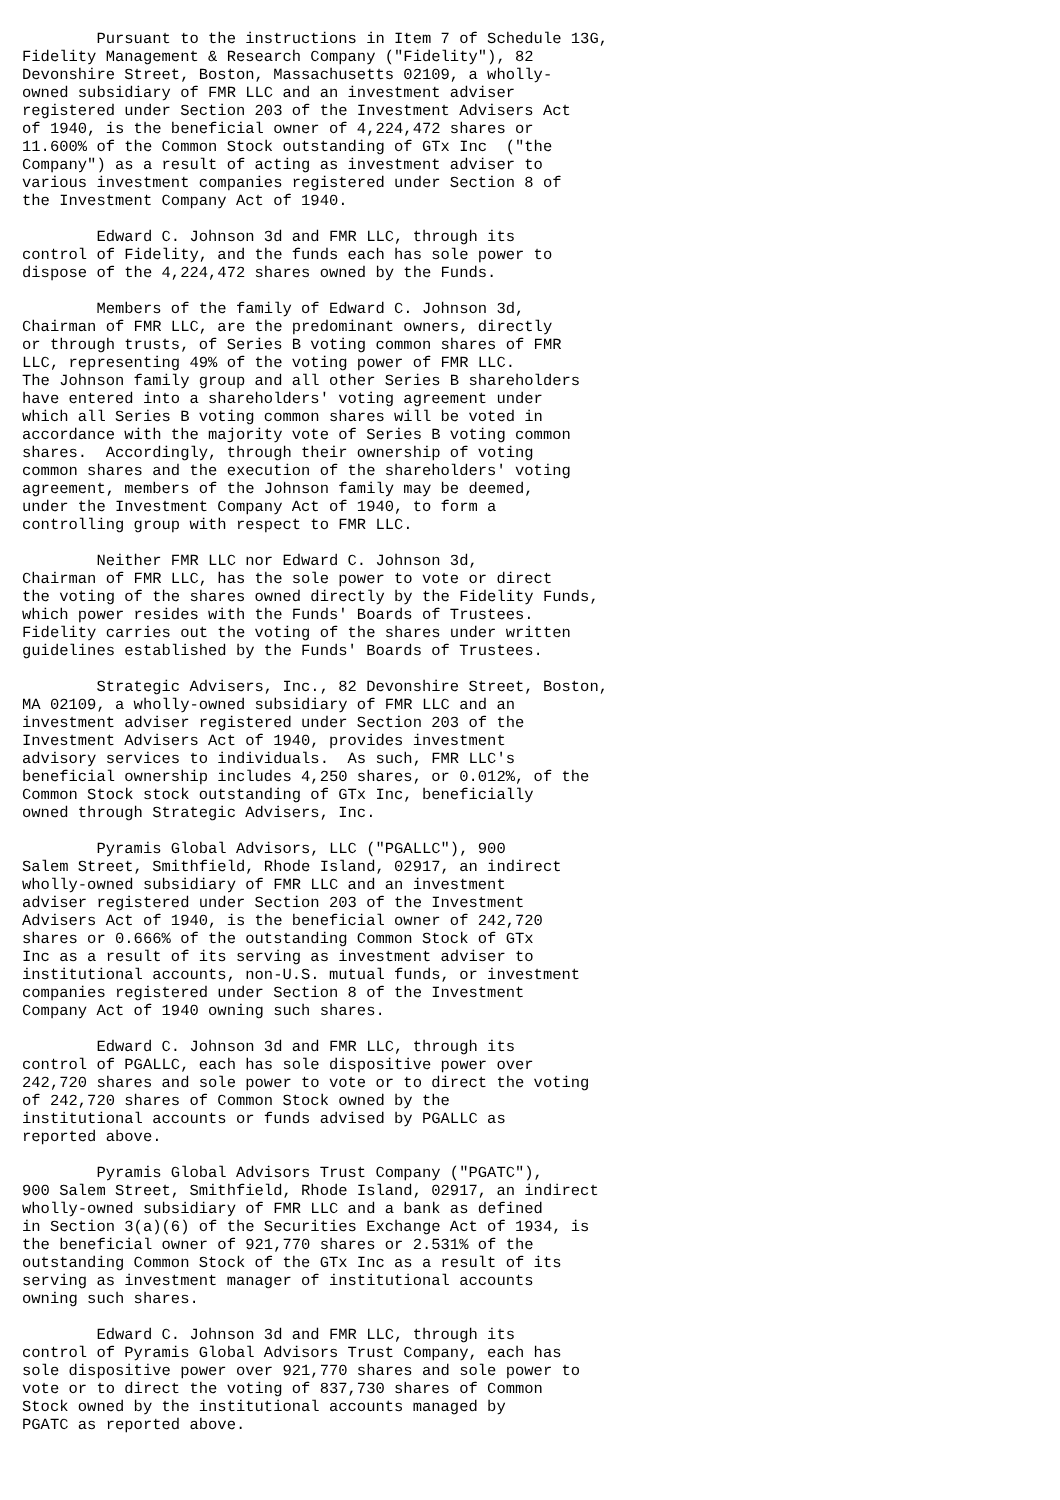Pursuant to the instructions in Item 7 of Schedule 13G,
Fidelity Management & Research Company ("Fidelity"), 82
Devonshire Street, Boston, Massachusetts 02109, a wholly-
owned subsidiary of FMR LLC and an investment adviser
registered under Section 203 of the Investment Advisers Act
of 1940, is the beneficial owner of 4,224,472 shares or
11.600% of the Common Stock outstanding of GTx Inc  ("the
Company") as a result of acting as investment adviser to
various investment companies registered under Section 8 of
the Investment Company Act of 1940.

        Edward C. Johnson 3d and FMR LLC, through its
control of Fidelity, and the funds each has sole power to
dispose of the 4,224,472 shares owned by the Funds.

        Members of the family of Edward C. Johnson 3d,
Chairman of FMR LLC, are the predominant owners, directly
or through trusts, of Series B voting common shares of FMR
LLC, representing 49% of the voting power of FMR LLC.
The Johnson family group and all other Series B shareholders
have entered into a shareholders' voting agreement under
which all Series B voting common shares will be voted in
accordance with the majority vote of Series B voting common
shares.  Accordingly, through their ownership of voting
common shares and the execution of the shareholders' voting
agreement, members of the Johnson family may be deemed,
under the Investment Company Act of 1940, to form a
controlling group with respect to FMR LLC.

        Neither FMR LLC nor Edward C. Johnson 3d,
Chairman of FMR LLC, has the sole power to vote or direct
the voting of the shares owned directly by the Fidelity Funds,
which power resides with the Funds' Boards of Trustees.
Fidelity carries out the voting of the shares under written
guidelines established by the Funds' Boards of Trustees.

        Strategic Advisers, Inc., 82 Devonshire Street, Boston,
MA 02109, a wholly-owned subsidiary of FMR LLC and an
investment adviser registered under Section 203 of the
Investment Advisers Act of 1940, provides investment
advisory services to individuals.  As such, FMR LLC's
beneficial ownership includes 4,250 shares, or 0.012%, of the
Common Stock stock outstanding of GTx Inc, beneficially
owned through Strategic Advisers, Inc.

        Pyramis Global Advisors, LLC ("PGALLC"), 900
Salem Street, Smithfield, Rhode Island, 02917, an indirect
wholly-owned subsidiary of FMR LLC and an investment
adviser registered under Section 203 of the Investment
Advisers Act of 1940, is the beneficial owner of 242,720
shares or 0.666% of the outstanding Common Stock of GTx
Inc as a result of its serving as investment adviser to
institutional accounts, non-U.S. mutual funds, or investment
companies registered under Section 8 of the Investment
Company Act of 1940 owning such shares.

        Edward C. Johnson 3d and FMR LLC, through its
control of PGALLC, each has sole dispositive power over
242,720 shares and sole power to vote or to direct the voting
of 242,720 shares of Common Stock owned by the
institutional accounts or funds advised by PGALLC as
reported above.

        Pyramis Global Advisors Trust Company ("PGATC"),
900 Salem Street, Smithfield, Rhode Island, 02917, an indirect
wholly-owned subsidiary of FMR LLC and a bank as defined
in Section 3(a)(6) of the Securities Exchange Act of 1934, is
the beneficial owner of 921,770 shares or 2.531% of the
outstanding Common Stock of the GTx Inc as a result of its
serving as investment manager of institutional accounts
owning such shares.

        Edward C. Johnson 3d and FMR LLC, through its
control of Pyramis Global Advisors Trust Company, each has
sole dispositive power over 921,770 shares and sole power to
vote or to direct the voting of 837,730 shares of Common
Stock owned by the institutional accounts managed by
PGATC as reported above.